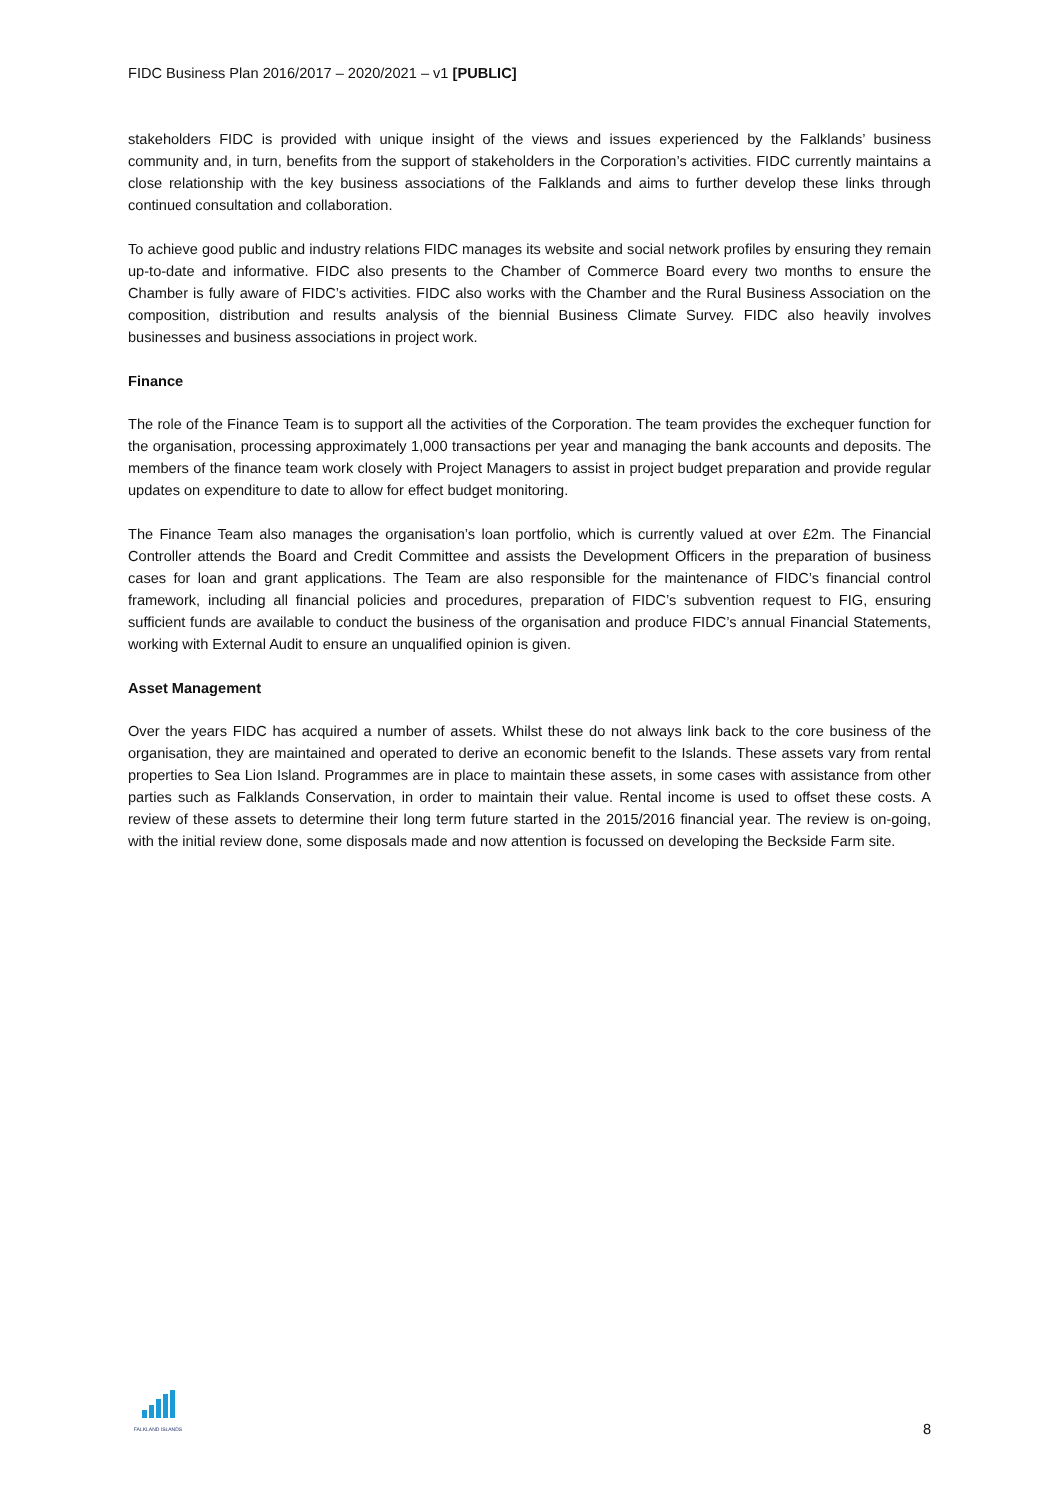FIDC Business Plan 2016/2017 – 2020/2021 – v1 [PUBLIC]
stakeholders FIDC is provided with unique insight of the views and issues experienced by the Falklands’ business community and, in turn, benefits from the support of stakeholders in the Corporation’s activities. FIDC currently maintains a close relationship with the key business associations of the Falklands and aims to further develop these links through continued consultation and collaboration.
To achieve good public and industry relations FIDC manages its website and social network profiles by ensuring they remain up-to-date and informative. FIDC also presents to the Chamber of Commerce Board every two months to ensure the Chamber is fully aware of FIDC’s activities. FIDC also works with the Chamber and the Rural Business Association on the composition, distribution and results analysis of the biennial Business Climate Survey. FIDC also heavily involves businesses and business associations in project work.
Finance
The role of the Finance Team is to support all the activities of the Corporation. The team provides the exchequer function for the organisation, processing approximately 1,000 transactions per year and managing the bank accounts and deposits. The members of the finance team work closely with Project Managers to assist in project budget preparation and provide regular updates on expenditure to date to allow for effect budget monitoring.
The Finance Team also manages the organisation’s loan portfolio, which is currently valued at over £2m. The Financial Controller attends the Board and Credit Committee and assists the Development Officers in the preparation of business cases for loan and grant applications. The Team are also responsible for the maintenance of FIDC’s financial control framework, including all financial policies and procedures, preparation of FIDC’s subvention request to FIG, ensuring sufficient funds are available to conduct the business of the organisation and produce FIDC’s annual Financial Statements, working with External Audit to ensure an unqualified opinion is given.
Asset Management
Over the years FIDC has acquired a number of assets. Whilst these do not always link back to the core business of the organisation, they are maintained and operated to derive an economic benefit to the Islands. These assets vary from rental properties to Sea Lion Island. Programmes are in place to maintain these assets, in some cases with assistance from other parties such as Falklands Conservation, in order to maintain their value. Rental income is used to offset these costs. A review of these assets to determine their long term future started in the 2015/2016 financial year. The review is on-going, with the initial review done, some disposals made and now attention is focussed on developing the Beckside Farm site.
FALKLAND ISLANDS
8